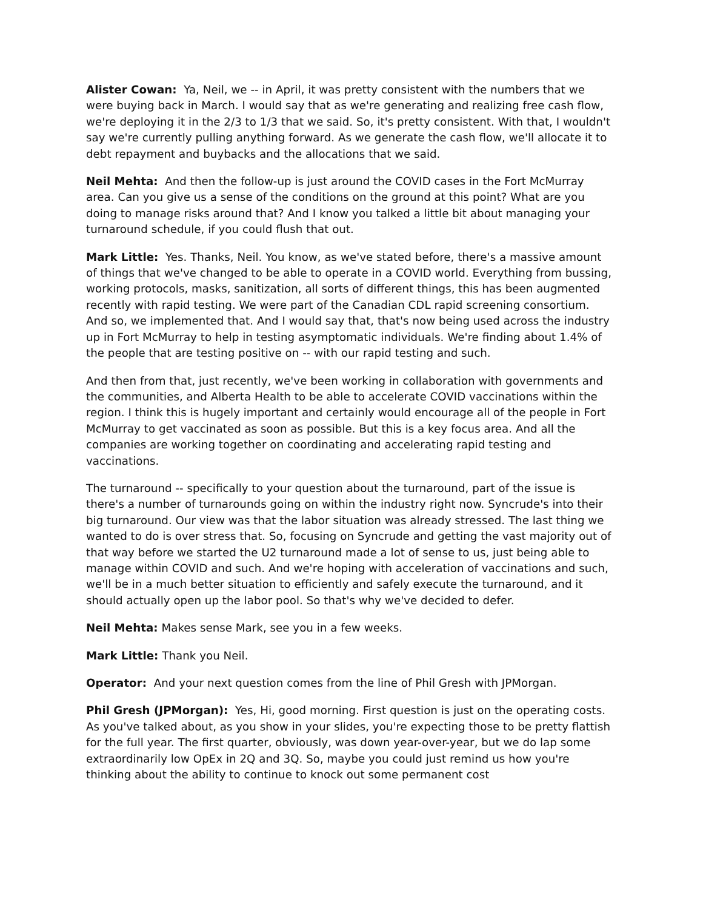Alister Cowan: Ya, Neil, we -- in April, it was pretty consistent with the numbers that we were buying back in March. I would say that as we're generating and realizing free cash flow, we're deploying it in the 2/3 to 1/3 that we said. So, it's pretty consistent. With that, I wouldn't say we're currently pulling anything forward. As we generate the cash flow, we'll allocate it to debt repayment and buybacks and the allocations that we said.
Neil Mehta: And then the follow-up is just around the COVID cases in the Fort McMurray area. Can you give us a sense of the conditions on the ground at this point? What are you doing to manage risks around that? And I know you talked a little bit about managing your turnaround schedule, if you could flush that out.
Mark Little: Yes. Thanks, Neil. You know, as we've stated before, there's a massive amount of things that we've changed to be able to operate in a COVID world. Everything from bussing, working protocols, masks, sanitization, all sorts of different things, this has been augmented recently with rapid testing. We were part of the Canadian CDL rapid screening consortium. And so, we implemented that. And I would say that, that's now being used across the industry up in Fort McMurray to help in testing asymptomatic individuals. We're finding about 1.4% of the people that are testing positive on -- with our rapid testing and such.
And then from that, just recently, we've been working in collaboration with governments and the communities, and Alberta Health to be able to accelerate COVID vaccinations within the region. I think this is hugely important and certainly would encourage all of the people in Fort McMurray to get vaccinated as soon as possible. But this is a key focus area. And all the companies are working together on coordinating and accelerating rapid testing and vaccinations.
The turnaround -- specifically to your question about the turnaround, part of the issue is there's a number of turnarounds going on within the industry right now. Syncrude's into their big turnaround. Our view was that the labor situation was already stressed. The last thing we wanted to do is over stress that. So, focusing on Syncrude and getting the vast majority out of that way before we started the U2 turnaround made a lot of sense to us, just being able to manage within COVID and such. And we're hoping with acceleration of vaccinations and such, we'll be in a much better situation to efficiently and safely execute the turnaround, and it should actually open up the labor pool. So that's why we've decided to defer.
Neil Mehta: Makes sense Mark, see you in a few weeks.
Mark Little: Thank you Neil.
Operator: And your next question comes from the line of Phil Gresh with JPMorgan.
Phil Gresh (JPMorgan): Yes, Hi, good morning. First question is just on the operating costs. As you've talked about, as you show in your slides, you're expecting those to be pretty flattish for the full year. The first quarter, obviously, was down year-over-year, but we do lap some extraordinarily low OpEx in 2Q and 3Q. So, maybe you could just remind us how you're thinking about the ability to continue to knock out some permanent cost